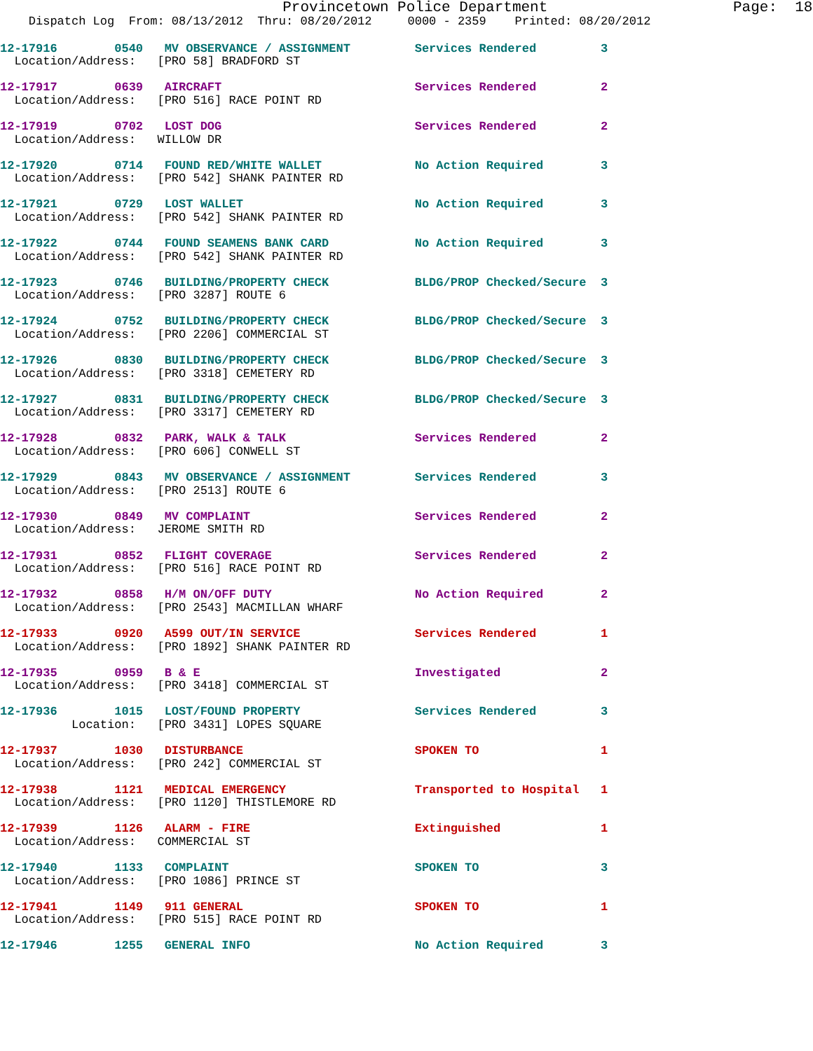Provincetown Police Department                     Page:  18
    Dispatch Log  From: 08/13/2012  Thru: 08/20/2012     0000 - 2359    Printed: 08/20/2012
12-17916        0540   MV OBSERVANCE / ASSIGNMENT         Services Rendered         3
  Location/Address:   [PRO 58] BRADFORD ST
12-17917        0639   AIRCRAFT                           Services Rendered         2
  Location/Address:   [PRO 516] RACE POINT RD
12-17919        0702   LOST DOG                           Services Rendered         2
  Location/Address:   WILLOW DR
12-17920        0714   FOUND RED/WHITE WALLET             No Action Required        3
  Location/Address:   [PRO 542] SHANK PAINTER RD
12-17921        0729   LOST WALLET                        No Action Required        3
  Location/Address:   [PRO 542] SHANK PAINTER RD
12-17922        0744   FOUND SEAMENS BANK CARD            No Action Required        3
  Location/Address:   [PRO 542] SHANK PAINTER RD
12-17923        0746   BUILDING/PROPERTY CHECK            BLDG/PROP Checked/Secure  3
  Location/Address:   [PRO 3287] ROUTE 6
12-17924        0752   BUILDING/PROPERTY CHECK            BLDG/PROP Checked/Secure  3
  Location/Address:   [PRO 2206] COMMERCIAL ST
12-17926        0830   BUILDING/PROPERTY CHECK            BLDG/PROP Checked/Secure  3
  Location/Address:   [PRO 3318] CEMETERY RD
12-17927        0831   BUILDING/PROPERTY CHECK            BLDG/PROP Checked/Secure  3
  Location/Address:   [PRO 3317] CEMETERY RD
12-17928        0832   PARK, WALK & TALK                  Services Rendered         2
  Location/Address:   [PRO 606] CONWELL ST
12-17929        0843   MV OBSERVANCE / ASSIGNMENT         Services Rendered         3
  Location/Address:   [PRO 2513] ROUTE 6
12-17930        0849   MV COMPLAINT                       Services Rendered         2
  Location/Address:   JEROME SMITH RD
12-17931        0852   FLIGHT COVERAGE                    Services Rendered         2
  Location/Address:   [PRO 516] RACE POINT RD
12-17932        0858   H/M ON/OFF DUTY                    No Action Required        2
  Location/Address:   [PRO 2543] MACMILLAN WHARF
12-17933        0920   A599 OUT/IN SERVICE                Services Rendered         1
  Location/Address:   [PRO 1892] SHANK PAINTER RD
12-17935        0959   B & E                              Investigated              2
  Location/Address:   [PRO 3418] COMMERCIAL ST
12-17936        1015   LOST/FOUND PROPERTY                Services Rendered         3
          Location:   [PRO 3431] LOPES SQUARE
12-17937        1030   DISTURBANCE                        SPOKEN TO                 1
  Location/Address:   [PRO 242] COMMERCIAL ST
12-17938        1121   MEDICAL EMERGENCY                  Transported to Hospital   1
  Location/Address:   [PRO 1120] THISTLEMORE RD
12-17939        1126   ALARM - FIRE                       Extinguished              1
  Location/Address:   COMMERCIAL ST
12-17940        1133   COMPLAINT                          SPOKEN TO                 3
  Location/Address:   [PRO 1086] PRINCE ST
12-17941        1149   911 GENERAL                        SPOKEN TO                 1
  Location/Address:   [PRO 515] RACE POINT RD
12-17946        1255   GENERAL INFO                       No Action Required        3